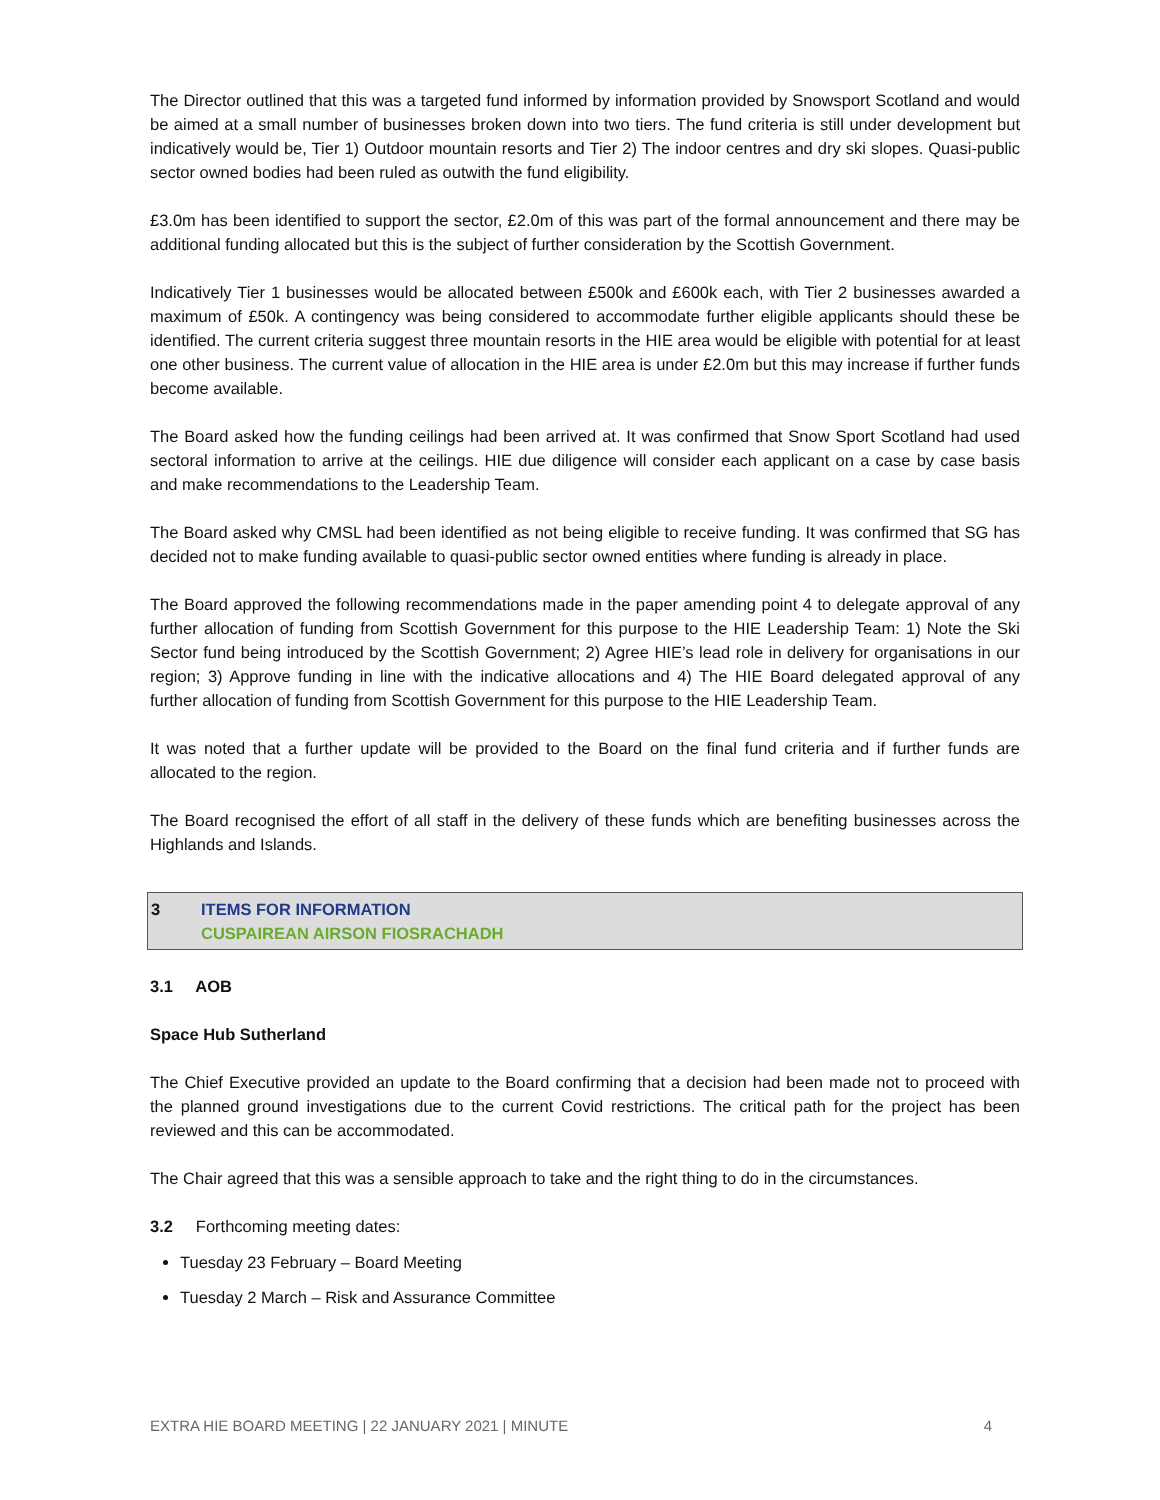The Director outlined that this was a targeted fund informed by information provided by Snowsport Scotland and would be aimed at a small number of businesses broken down into two tiers. The fund criteria is still under development but indicatively would be, Tier 1) Outdoor mountain resorts and Tier 2) The indoor centres and dry ski slopes. Quasi-public sector owned bodies had been ruled as outwith the fund eligibility.
£3.0m has been identified to support the sector, £2.0m of this was part of the formal announcement and there may be additional funding allocated but this is the subject of further consideration by the Scottish Government.
Indicatively Tier 1 businesses would be allocated between £500k and £600k each, with Tier 2 businesses awarded a maximum of £50k. A contingency was being considered to accommodate further eligible applicants should these be identified. The current criteria suggest three mountain resorts in the HIE area would be eligible with potential for at least one other business. The current value of allocation in the HIE area is under £2.0m but this may increase if further funds become available.
The Board asked how the funding ceilings had been arrived at. It was confirmed that Snow Sport Scotland had used sectoral information to arrive at the ceilings. HIE due diligence will consider each applicant on a case by case basis and make recommendations to the Leadership Team.
The Board asked why CMSL had been identified as not being eligible to receive funding. It was confirmed that SG has decided not to make funding available to quasi-public sector owned entities where funding is already in place.
The Board approved the following recommendations made in the paper amending point 4 to delegate approval of any further allocation of funding from Scottish Government for this purpose to the HIE Leadership Team: 1) Note the Ski Sector fund being introduced by the Scottish Government; 2) Agree HIE’s lead role in delivery for organisations in our region; 3) Approve funding in line with the indicative allocations and 4) The HIE Board delegated approval of any further allocation of funding from Scottish Government for this purpose to the HIE Leadership Team.
It was noted that a further update will be provided to the Board on the final fund criteria and if further funds are allocated to the region.
The Board recognised the effort of all staff in the delivery of these funds which are benefiting businesses across the Highlands and Islands.
3 ITEMS FOR INFORMATION
CUSPAIREAN AIRSON FIOSRACHADH
3.1 AOB
Space Hub Sutherland
The Chief Executive provided an update to the Board confirming that a decision had been made not to proceed with the planned ground investigations due to the current Covid restrictions. The critical path for the project has been reviewed and this can be accommodated.
The Chair agreed that this was a sensible approach to take and the right thing to do in the circumstances.
3.2 Forthcoming meeting dates:
Tuesday 23 February – Board Meeting
Tuesday 2 March – Risk and Assurance Committee
EXTRA HIE BOARD MEETING | 22 JANUARY 2021 | MINUTE 4